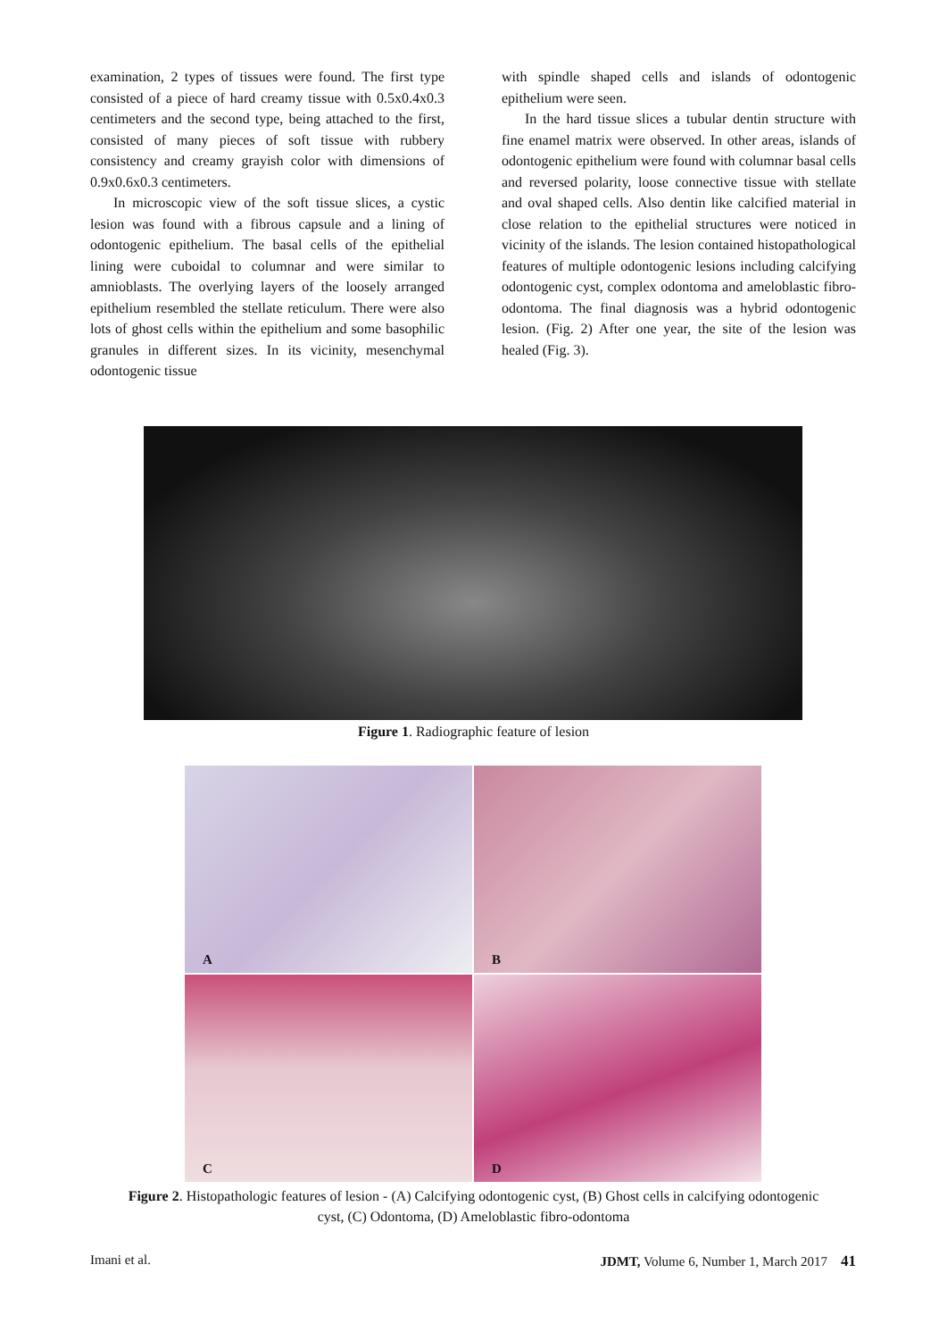examination, 2 types of tissues were found. The first type consisted of a piece of hard creamy tissue with 0.5x0.4x0.3 centimeters and the second type, being attached to the first, consisted of many pieces of soft tissue with rubbery consistency and creamy grayish color with dimensions of 0.9x0.6x0.3 centimeters.
In microscopic view of the soft tissue slices, a cystic lesion was found with a fibrous capsule and a lining of odontogenic epithelium. The basal cells of the epithelial lining were cuboidal to columnar and were similar to amnioblasts. The overlying layers of the loosely arranged epithelium resembled the stellate reticulum. There were also lots of ghost cells within the epithelium and some basophilic granules in different sizes. In its vicinity, mesenchymal odontogenic tissue
with spindle shaped cells and islands of odontogenic epithelium were seen.
In the hard tissue slices a tubular dentin structure with fine enamel matrix were observed. In other areas, islands of odontogenic epithelium were found with columnar basal cells and reversed polarity, loose connective tissue with stellate and oval shaped cells. Also dentin like calcified material in close relation to the epithelial structures were noticed in vicinity of the islands. The lesion contained histopathological features of multiple odontogenic lesions including calcifying odontogenic cyst, complex odontoma and ameloblastic fibro-odontoma. The final diagnosis was a hybrid odontogenic lesion. (Fig. 2) After one year, the site of the lesion was healed (Fig. 3).
Figure 1. Radiographic feature of lesion
A
B
C
D
Figure 2. Histopathologic features of lesion - (A) Calcifying odontogenic cyst, (B) Ghost cells in calcifying odontogenic cyst, (C) Odontoma, (D) Ameloblastic fibro-odontoma
Imani et al. JDMT, Volume 6, Number 1, March 2017 41